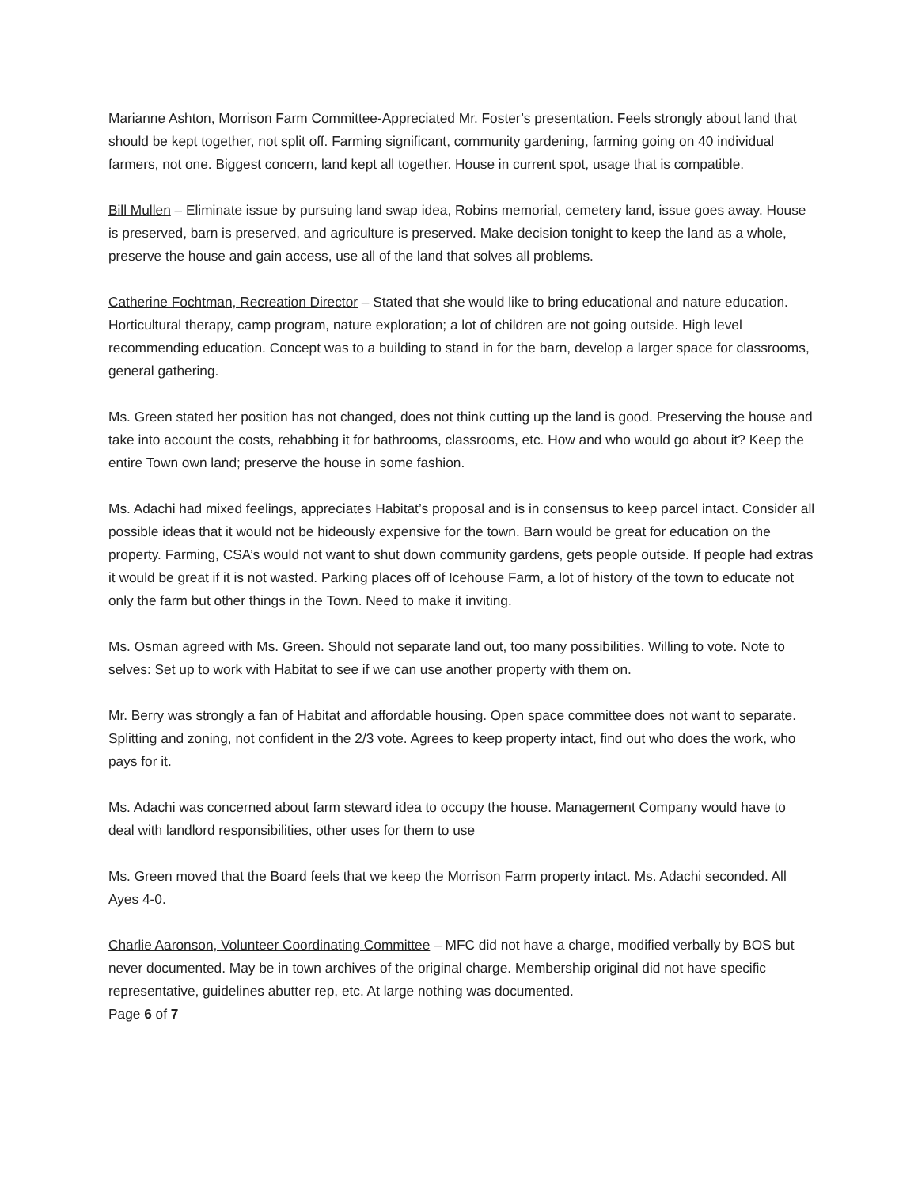Marianne Ashton, Morrison Farm Committee-Appreciated Mr. Foster’s presentation. Feels strongly about land that should be kept together, not split off. Farming significant, community gardening, farming going on 40 individual farmers, not one. Biggest concern, land kept all together. House in current spot, usage that is compatible.
Bill Mullen – Eliminate issue by pursuing land swap idea, Robins memorial, cemetery land, issue goes away. House is preserved, barn is preserved, and agriculture is preserved. Make decision tonight to keep the land as a whole, preserve the house and gain access, use all of the land that solves all problems.
Catherine Fochtman, Recreation Director – Stated that she would like to bring educational and nature education. Horticultural therapy, camp program, nature exploration; a lot of children are not going outside. High level recommending education. Concept was to a building to stand in for the barn, develop a larger space for classrooms, general gathering.
Ms. Green stated her position has not changed, does not think cutting up the land is good. Preserving the house and take into account the costs, rehabbing it for bathrooms, classrooms, etc. How and who would go about it? Keep the entire Town own land; preserve the house in some fashion.
Ms. Adachi had mixed feelings, appreciates Habitat’s proposal and is in consensus to keep parcel intact. Consider all possible ideas that it would not be hideously expensive for the town. Barn would be great for education on the property. Farming, CSA’s would not want to shut down community gardens, gets people outside. If people had extras it would be great if it is not wasted. Parking places off of Icehouse Farm, a lot of history of the town to educate not only the farm but other things in the Town. Need to make it inviting.
Ms. Osman agreed with Ms. Green. Should not separate land out, too many possibilities. Willing to vote. Note to selves: Set up to work with Habitat to see if we can use another property with them on.
Mr. Berry was strongly a fan of Habitat and affordable housing. Open space committee does not want to separate. Splitting and zoning, not confident in the 2/3 vote. Agrees to keep property intact, find out who does the work, who pays for it.
Ms. Adachi was concerned about farm steward idea to occupy the house. Management Company would have to deal with landlord responsibilities, other uses for them to use
Ms. Green moved that the Board feels that we keep the Morrison Farm property intact. Ms. Adachi seconded. All Ayes 4-0.
Charlie Aaronson, Volunteer Coordinating Committee – MFC did not have a charge, modified verbally by BOS but never documented. May be in town archives of the original charge. Membership original did not have specific representative, guidelines abutter rep, etc. At large nothing was documented.
Page 6 of 7